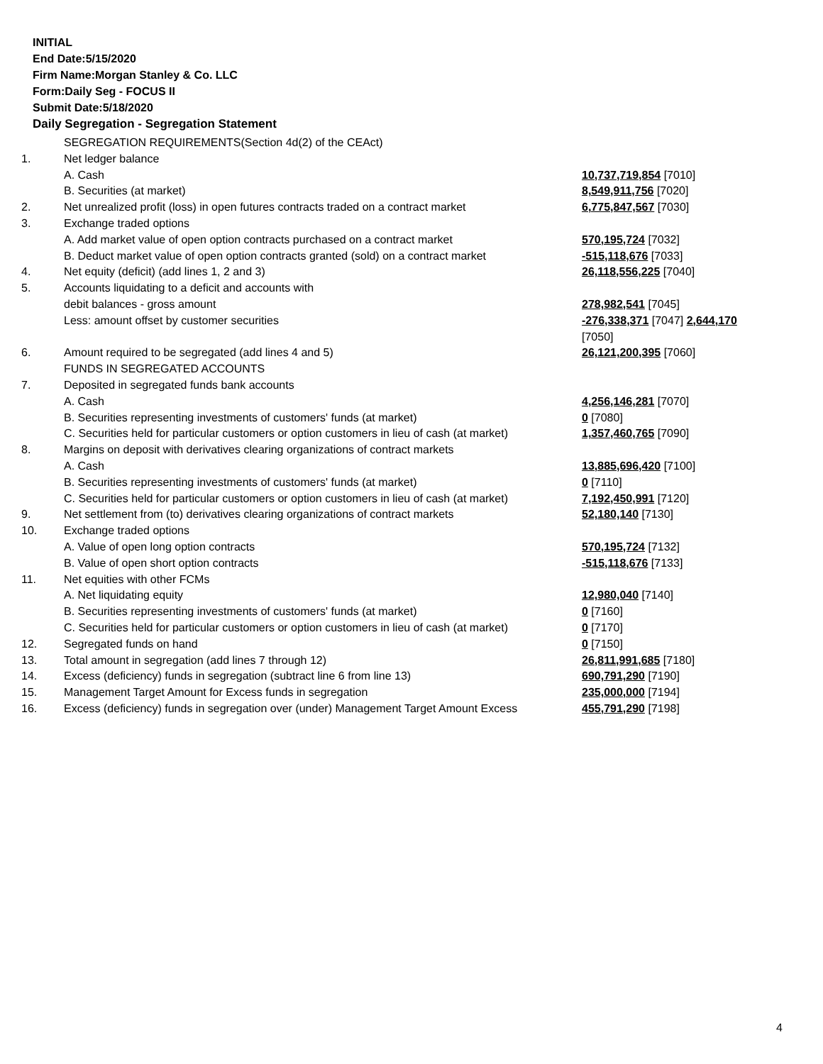INITIAL
End Date:5/15/2020
Firm Name:Morgan Stanley & Co. LLC
Form:Daily Seg - FOCUS II
Submit Date:5/18/2020
Daily Segregation - Segregation Statement
| | SEGREGATION REQUIREMENTS(Section 4d(2) of the CEAct) | |
| 1. | Net ledger balance | |
| | A. Cash | 10,737,719,854 [7010] |
| | B. Securities (at market) | 8,549,911,756 [7020] |
| 2. | Net unrealized profit (loss) in open futures contracts traded on a contract market | 6,775,847,567 [7030] |
| 3. | Exchange traded options | |
| | A. Add market value of open option contracts purchased on a contract market | 570,195,724 [7032] |
| | B. Deduct market value of open option contracts granted (sold) on a contract market | -515,118,676 [7033] |
| 4. | Net equity (deficit) (add lines 1, 2 and 3) | 26,118,556,225 [7040] |
| 5. | Accounts liquidating to a deficit and accounts with | |
| | debit balances - gross amount | 278,982,541 [7045] |
| | Less: amount offset by customer securities | -276,338,371 [7047] 2,644,170 [7050] |
| 6. | Amount required to be segregated (add lines 4 and 5) | 26,121,200,395 [7060] |
| | FUNDS IN SEGREGATED ACCOUNTS | |
| 7. | Deposited in segregated funds bank accounts | |
| | A. Cash | 4,256,146,281 [7070] |
| | B. Securities representing investments of customers' funds (at market) | 0 [7080] |
| | C. Securities held for particular customers or option customers in lieu of cash (at market) | 1,357,460,765 [7090] |
| 8. | Margins on deposit with derivatives clearing organizations of contract markets | |
| | A. Cash | 13,885,696,420 [7100] |
| | B. Securities representing investments of customers' funds (at market) | 0 [7110] |
| | C. Securities held for particular customers or option customers in lieu of cash (at market) | 7,192,450,991 [7120] |
| 9. | Net settlement from (to) derivatives clearing organizations of contract markets | 52,180,140 [7130] |
| 10. | Exchange traded options | |
| | A. Value of open long option contracts | 570,195,724 [7132] |
| | B. Value of open short option contracts | -515,118,676 [7133] |
| 11. | Net equities with other FCMs | |
| | A. Net liquidating equity | 12,980,040 [7140] |
| | B. Securities representing investments of customers' funds (at market) | 0 [7160] |
| | C. Securities held for particular customers or option customers in lieu of cash (at market) | 0 [7170] |
| 12. | Segregated funds on hand | 0 [7150] |
| 13. | Total amount in segregation (add lines 7 through 12) | 26,811,991,685 [7180] |
| 14. | Excess (deficiency) funds in segregation (subtract line 6 from line 13) | 690,791,290 [7190] |
| 15. | Management Target Amount for Excess funds in segregation | 235,000,000 [7194] |
| 16. | Excess (deficiency) funds in segregation over (under) Management Target Amount Excess | 455,791,290 [7198] |
4